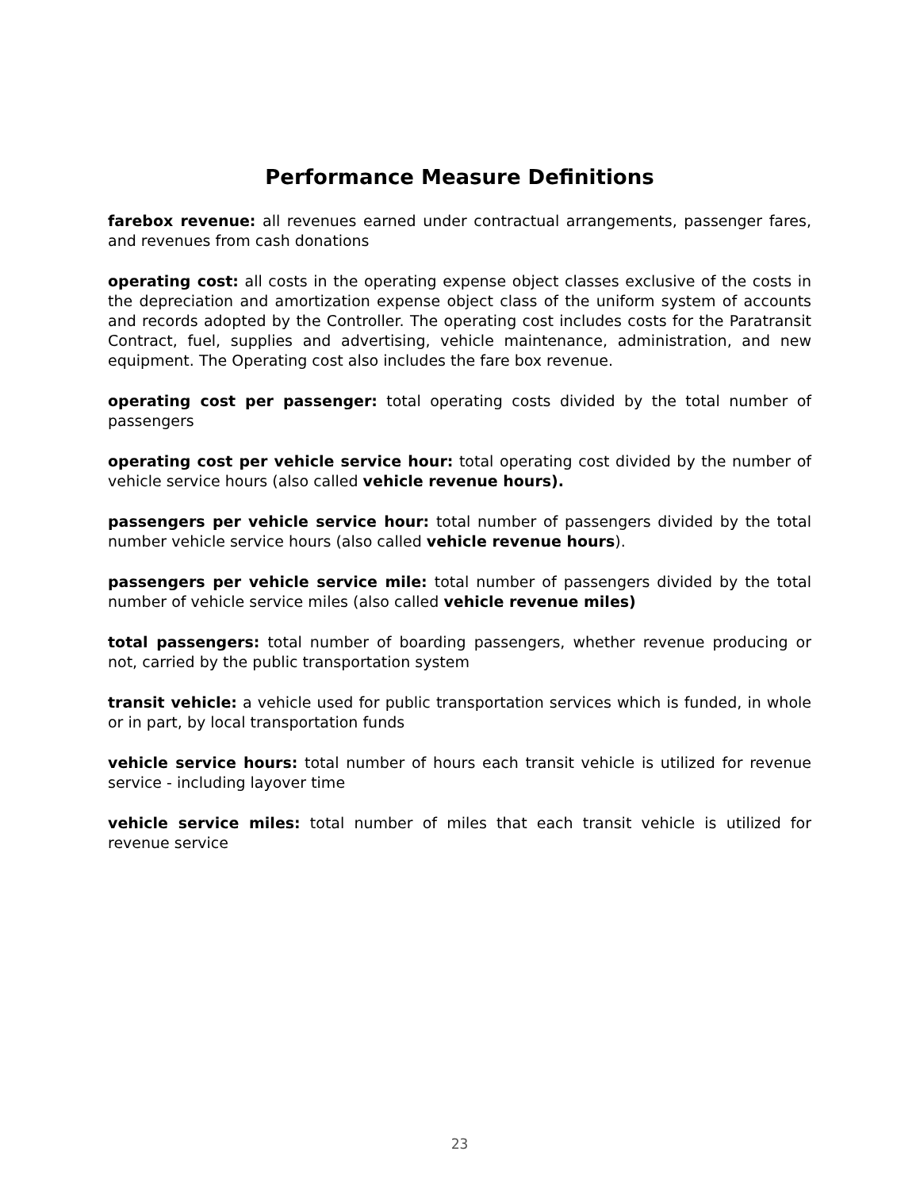Performance Measure Definitions
farebox revenue: all revenues earned under contractual arrangements, passenger fares, and revenues from cash donations
operating cost: all costs in the operating expense object classes exclusive of the costs in the depreciation and amortization expense object class of the uniform system of accounts and records adopted by the Controller. The operating cost includes costs for the Paratransit Contract, fuel, supplies and advertising, vehicle maintenance, administration, and new equipment. The Operating cost also includes the fare box revenue.
operating cost per passenger: total operating costs divided by the total number of passengers
operating cost per vehicle service hour: total operating cost divided by the number of vehicle service hours (also called vehicle revenue hours).
passengers per vehicle service hour: total number of passengers divided by the total number vehicle service hours (also called vehicle revenue hours).
passengers per vehicle service mile: total number of passengers divided by the total number of vehicle service miles (also called vehicle revenue miles)
total passengers: total number of boarding passengers, whether revenue producing or not, carried by the public transportation system
transit vehicle: a vehicle used for public transportation services which is funded, in whole or in part, by local transportation funds
vehicle service hours: total number of hours each transit vehicle is utilized for revenue service - including layover time
vehicle service miles: total number of miles that each transit vehicle is utilized for revenue service
23